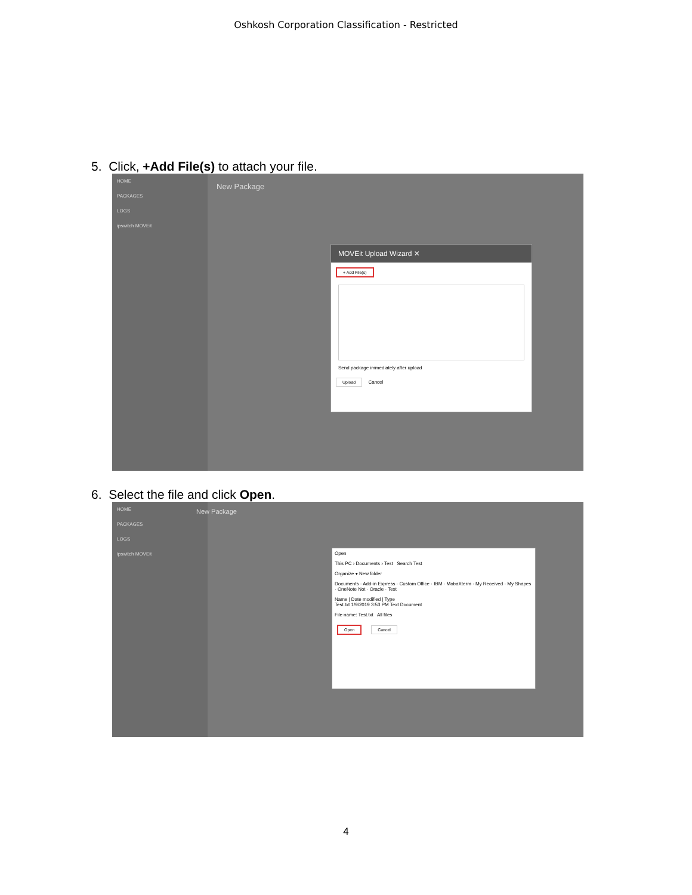Oshkosh Corporation Classification - Restricted
5. Click, +Add File(s) to attach your file.
HOME
PACKAGES
LOGS
ipswitch MOVEit
New Package
MOVEit Upload Wizard ✕
+ Add File(s)
Send package immediately after upload
Upload Cancel
6. Select the file and click Open.
HOME
PACKAGES
LOGS
ipswitch MOVEit
New Package
Open
This PC › Documents › Test Search Test
Organize ▾ New folder
Documents · Add-in Express · Custom Office · IBM · MobaXterm · My Received · My Shapes · OneNote Not · Oracle · Test
Name | Date modified | Type
Test.txt 1/9/2019 3:53 PM Text Document
File name: Test.txt All files
Open Cancel
4